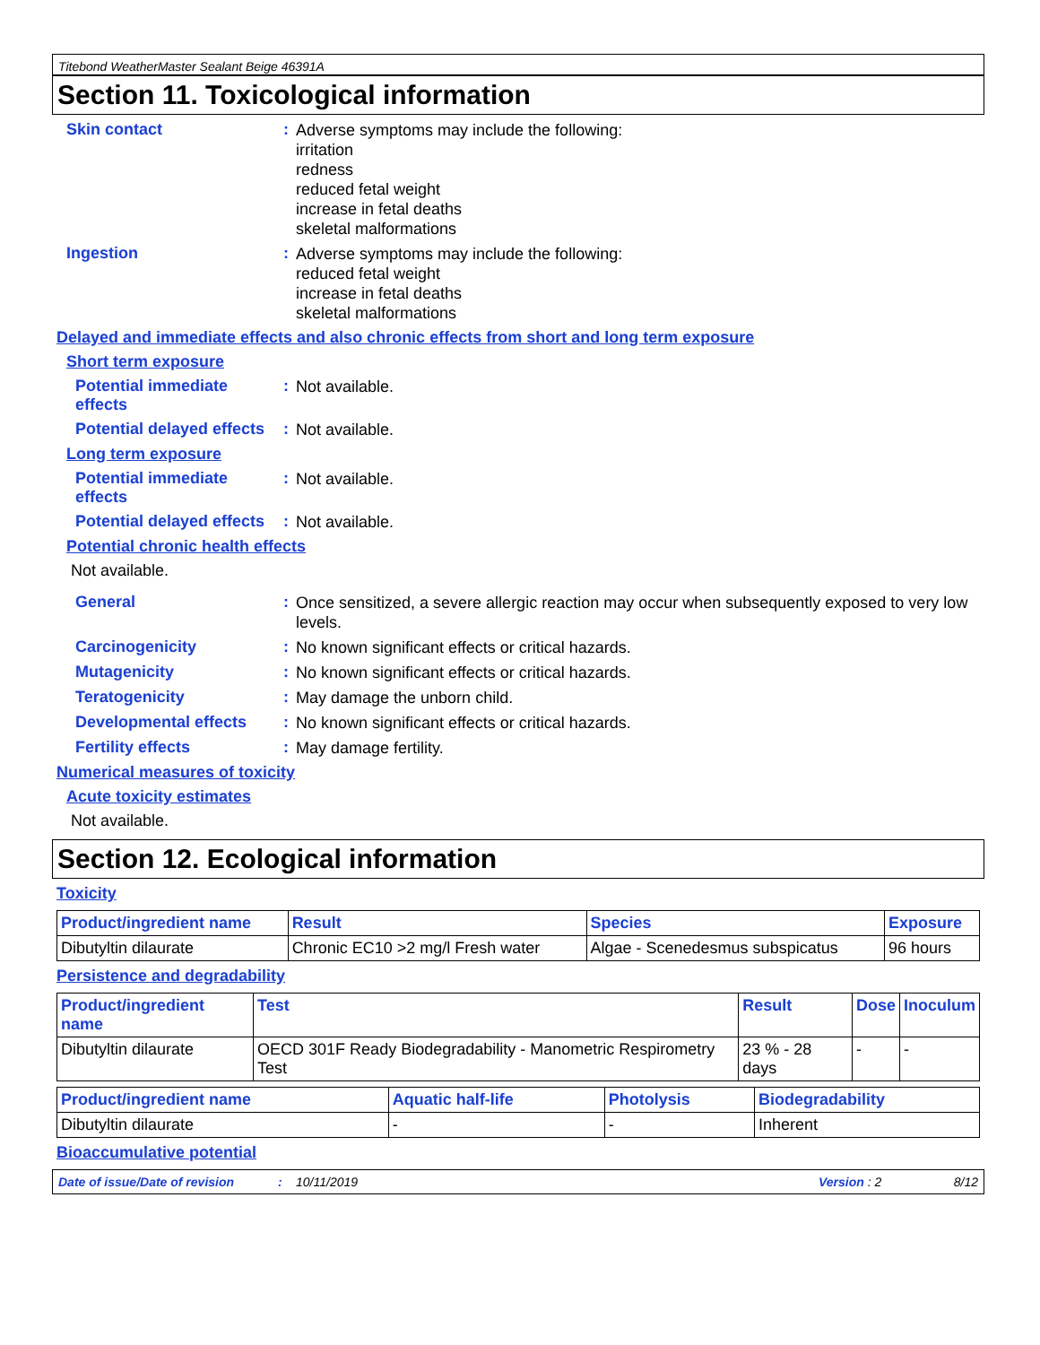Titebond WeatherMaster Sealant Beige 46391A
Section 11. Toxicological information
Skin contact :
Adverse symptoms may include the following:
irritation
redness
reduced fetal weight
increase in fetal deaths
skeletal malformations
Ingestion :
Adverse symptoms may include the following:
reduced fetal weight
increase in fetal deaths
skeletal malformations
Delayed and immediate effects and also chronic effects from short and long term exposure
Short term exposure
Potential immediate effects
:
Not available.
Potential delayed effects
:
Not available.
Long term exposure
Potential immediate effects
:
Not available.
Potential delayed effects
:
Not available.
Potential chronic health effects
Not available.
General :
Once sensitized, a severe allergic reaction may occur when subsequently exposed to very low levels.
Carcinogenicity :
No known significant effects or critical hazards.
Mutagenicity :
No known significant effects or critical hazards.
Teratogenicity :
May damage the unborn child.
Developmental effects :
No known significant effects or critical hazards.
Fertility effects :
May damage fertility.
Numerical measures of toxicity
Acute toxicity estimates
Not available.
Section 12. Ecological information
Toxicity
| Product/ingredient name | Result | Species | Exposure |
| --- | --- | --- | --- |
| Dibutyltin dilaurate | Chronic EC10 >2 mg/l Fresh water | Algae - Scenedesmus subspicatus | 96 hours |
Persistence and degradability
| Product/ingredient name | Test | Result | Dose | Inoculum |
| --- | --- | --- | --- | --- |
| Dibutyltin dilaurate | OECD 301F Ready Biodegradability - Manometric Respirometry Test | 23 % - 28 days | - | - |
| Product/ingredient name | Aquatic half-life | Photolysis | Biodegradability |
| --- | --- | --- | --- |
| Dibutyltin dilaurate | - | - | Inherent |
Bioaccumulative potential
Date of issue/Date of revision: 10/11/2019 Version : 2 8/12